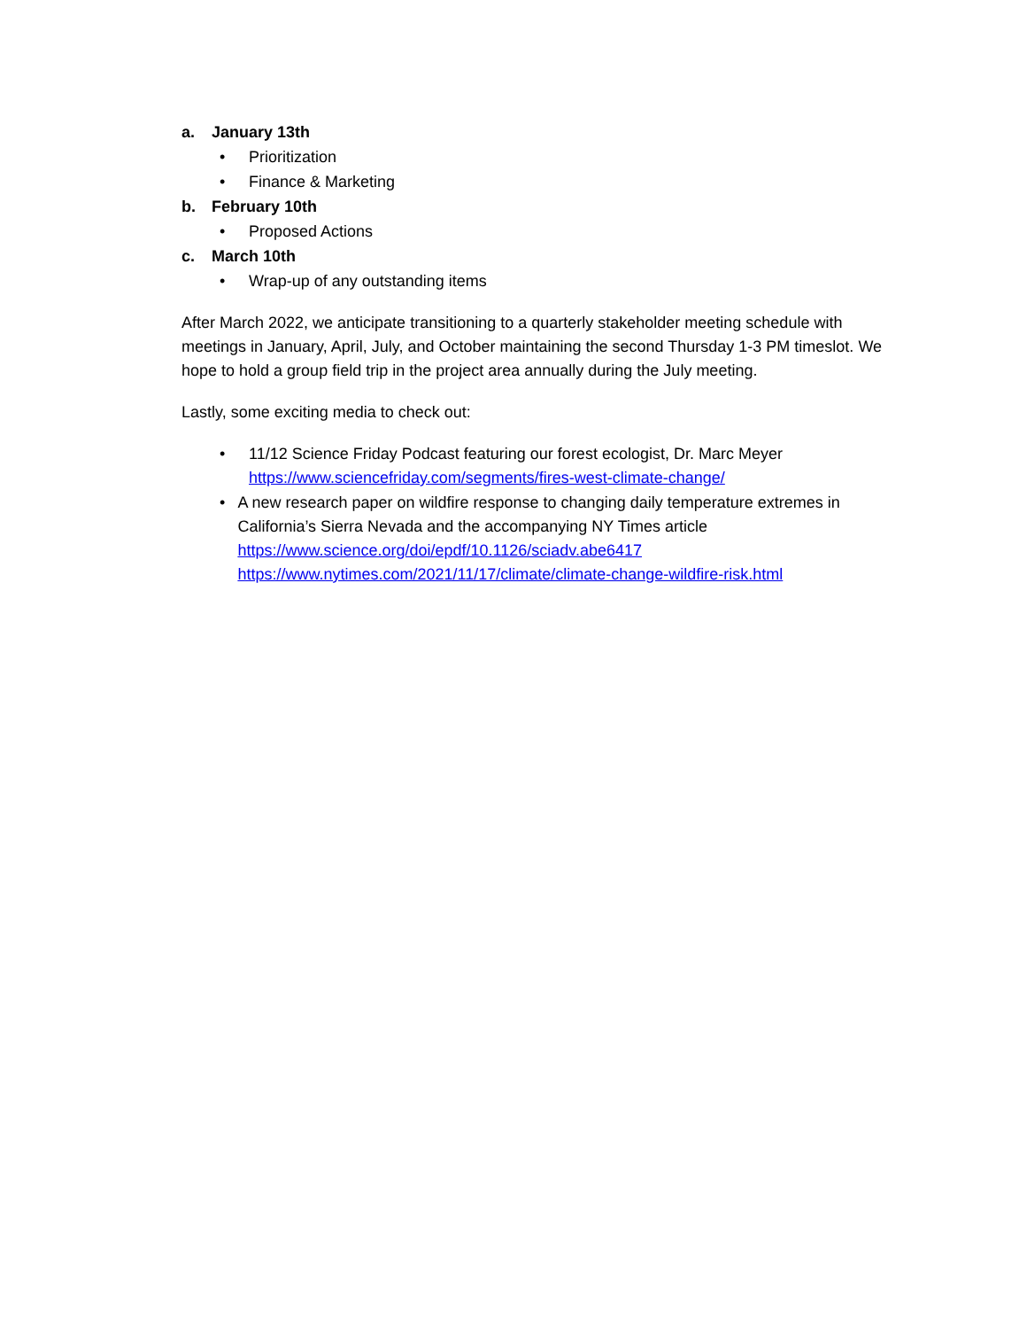a. January 13th
• Prioritization
• Finance & Marketing
b. February 10th
• Proposed Actions
c. March 10th
• Wrap-up of any outstanding items
After March 2022, we anticipate transitioning to a quarterly stakeholder meeting schedule with meetings in January, April, July, and October maintaining the second Thursday 1-3 PM timeslot. We hope to hold a group field trip in the project area annually during the July meeting.
Lastly, some exciting media to check out:
• 11/12 Science Friday Podcast featuring our forest ecologist, Dr. Marc Meyer
https://www.sciencefriday.com/segments/fires-west-climate-change/
• A new research paper on wildfire response to changing daily temperature extremes in California’s Sierra Nevada and the accompanying NY Times article
https://www.science.org/doi/epdf/10.1126/sciadv.abe6417
https://www.nytimes.com/2021/11/17/climate/climate-change-wildfire-risk.html